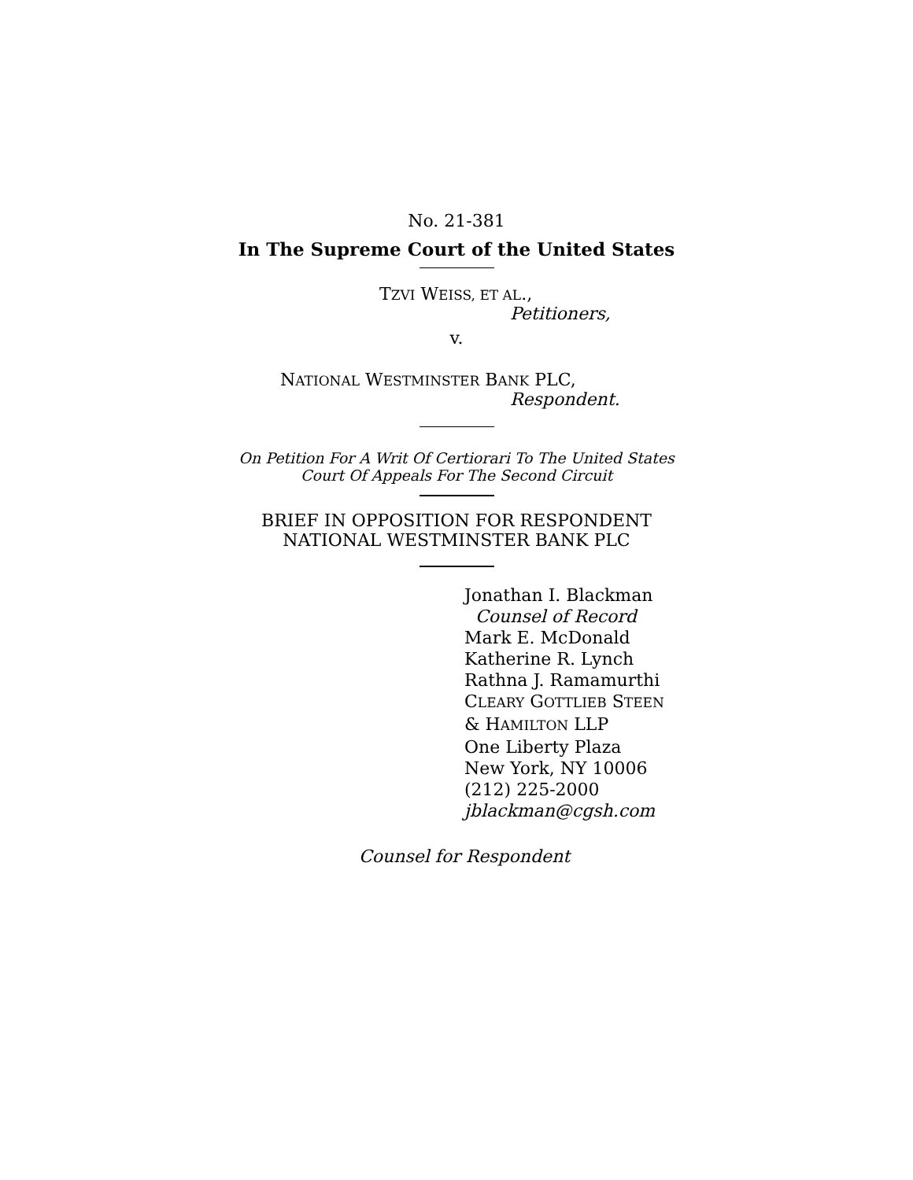No. 21-381
In The Supreme Court of the United States
TZVI WEISS, ET AL.,
Petitioners,
v.
NATIONAL WESTMINSTER BANK PLC,
Respondent.
On Petition For A Writ Of Certiorari To The United States
Court Of Appeals For The Second Circuit
BRIEF IN OPPOSITION FOR RESPONDENT
NATIONAL WESTMINSTER BANK PLC
Jonathan I. Blackman
Counsel of Record
Mark E. McDonald
Katherine R. Lynch
Rathna J. Ramamurthi
CLEARY GOTTLIEB STEEN
& HAMILTON LLP
One Liberty Plaza
New York, NY 10006
(212) 225-2000
jblackman@cgsh.com
Counsel for Respondent